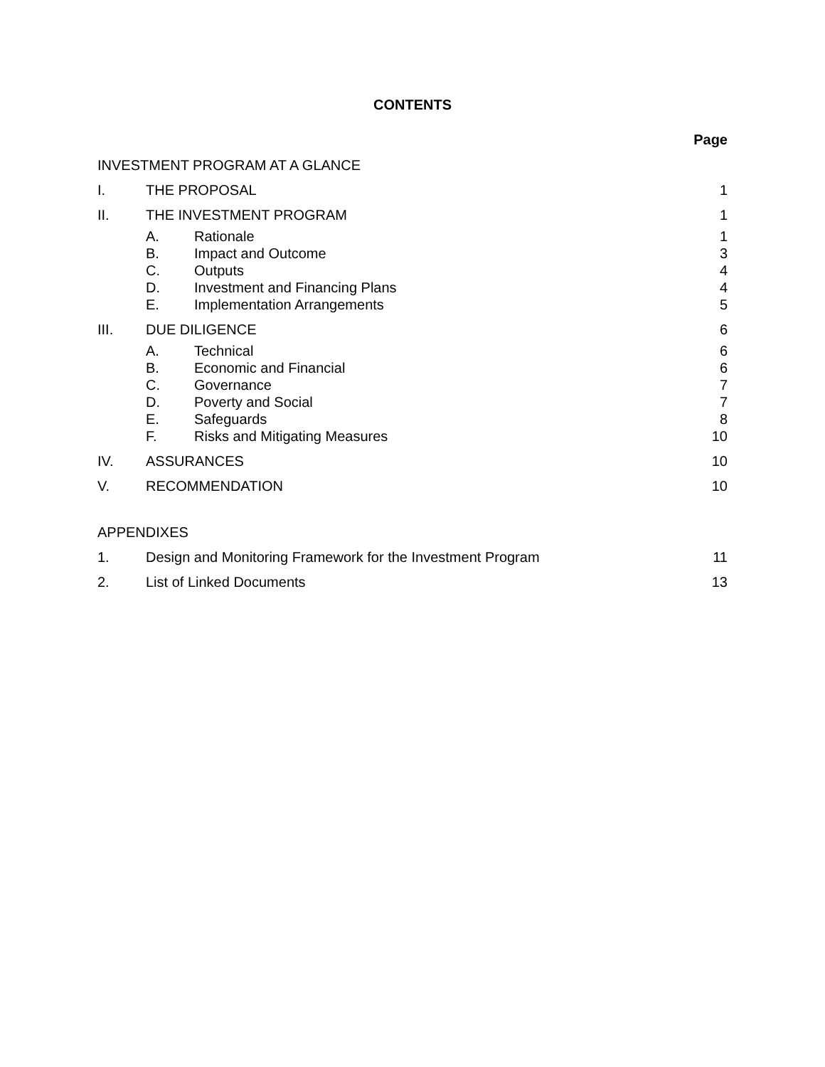CONTENTS
Page
INVESTMENT PROGRAM AT A GLANCE
I. THE PROPOSAL 1
II. THE INVESTMENT PROGRAM 1
A. Rationale 1
B. Impact and Outcome 3
C. Outputs 4
D. Investment and Financing Plans 4
E. Implementation Arrangements 5
III. DUE DILIGENCE 6
A. Technical 6
B. Economic and Financial 6
C. Governance 7
D. Poverty and Social 7
E. Safeguards 8
F. Risks and Mitigating Measures 10
IV. ASSURANCES 10
V. RECOMMENDATION 10
APPENDIXES
1. Design and Monitoring Framework for the Investment Program
11
2. List of Linked Documents 13